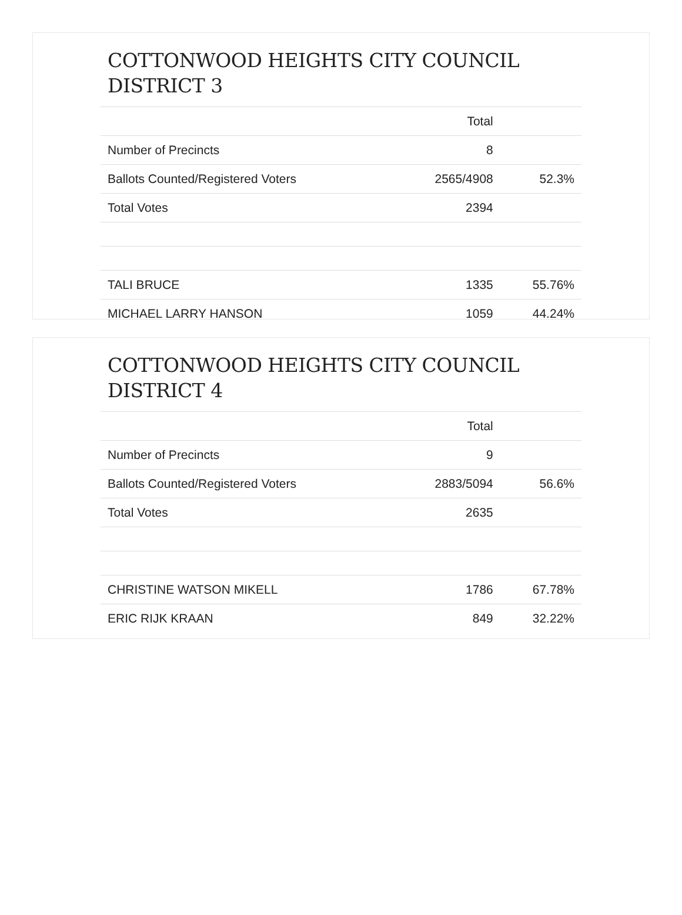COTTONWOOD HEIGHTS CITY COUNCIL
DISTRICT 3
| | Total | |
| --- | --- | --- |
| Number of Precincts | 8 | |
| Ballots Counted/Registered Voters | 2565/4908 | 52.3% |
| Total Votes | 2394 | |
| TALI BRUCE | 1335 | 55.76% |
| MICHAEL LARRY HANSON | 1059 | 44.24% |
COTTONWOOD HEIGHTS CITY COUNCIL
DISTRICT 4
| | Total | |
| --- | --- | --- |
| Number of Precincts | 9 | |
| Ballots Counted/Registered Voters | 2883/5094 | 56.6% |
| Total Votes | 2635 | |
| CHRISTINE WATSON MIKELL | 1786 | 67.78% |
| ERIC RIJK KRAAN | 849 | 32.22% |